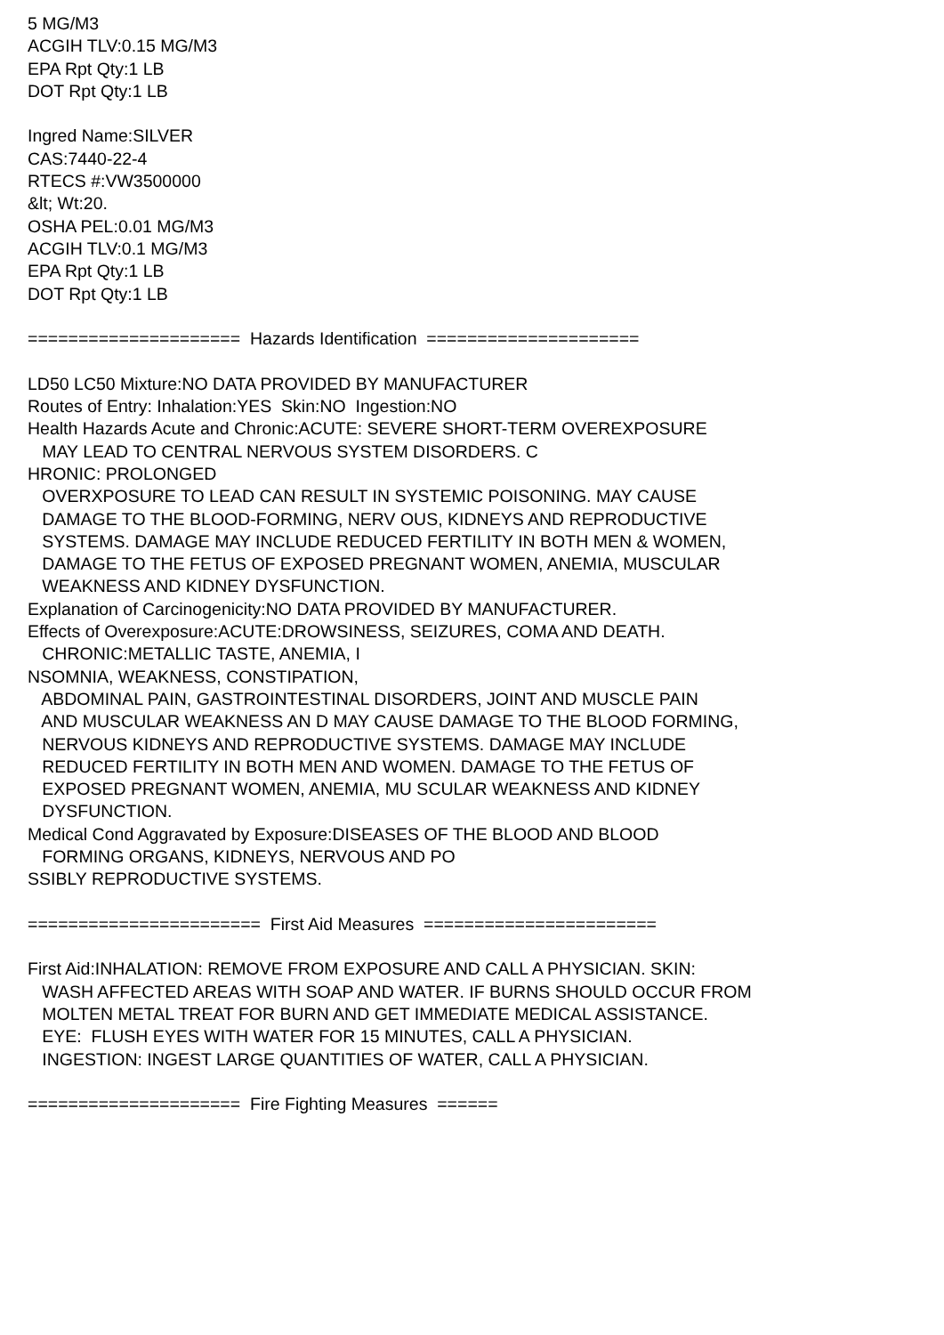5 MG/M3 ACGIH TLV:0.15 MG/M3 EPA Rpt Qty:1 LB DOT Rpt Qty:1 LB Ingred Name:SILVER CAS:7440-22-4 RTECS #:VW3500000 &lt; Wt:20. OSHA PEL:0.01 MG/M3 ACGIH TLV:0.1 MG/M3 EPA Rpt Qty:1 LB DOT Rpt Qty:1 LB ===================== Hazards Identification ===================== LD50 LC50 Mixture:NO DATA PROVIDED BY MANUFACTURER Routes of Entry: Inhalation:YES Skin:NO Ingestion:NO Health Hazards Acute and Chronic:ACUTE: SEVERE SHORT-TERM OVEREXPOSURE MAY LEAD TO CENTRAL NERVOUS SYSTEM DISORDERS. C HRONIC: PROLONGED OVERXPOSURE TO LEAD CAN RESULT IN SYSTEMIC POISONING. MAY CAUSE DAMAGE TO THE BLOOD-FORMING, NERV OUS, KIDNEYS AND REPRODUCTIVE SYSTEMS. DAMAGE MAY INCLUDE REDUCED FERTILITY IN BOTH MEN & WOMEN, DAMAGE TO THE FETUS OF EXPOSED PREGNANT WOMEN, ANEMIA, MUSCULAR WEAKNESS AND KIDNEY DYSFUNCTION. Explanation of Carcinogenicity:NO DATA PROVIDED BY MANUFACTURER. Effects of Overexposure:ACUTE:DROWSINESS, SEIZURES, COMA AND DEATH. CHRONIC:METALLIC TASTE, ANEMIA, I NSOMNIA, WEAKNESS, CONSTIPATION, ABDOMINAL PAIN, GASTROINTESTINAL DISORDERS, JOINT AND MUSCLE PAIN AND MUSCULAR WEAKNESS AN D MAY CAUSE DAMAGE TO THE BLOOD FORMING, NERVOUS KIDNEYS AND REPRODUCTIVE SYSTEMS. DAMAGE MAY INCLUDE REDUCED FERTILITY IN BOTH MEN AND WOMEN. DAMAGE TO THE FETUS OF EXPOSED PREGNANT WOMEN, ANEMIA, MU SCULAR WEAKNESS AND KIDNEY DYSFUNCTION. Medical Cond Aggravated by Exposure:DISEASES OF THE BLOOD AND BLOOD FORMING ORGANS, KIDNEYS, NERVOUS AND PO SSIBLY REPRODUCTIVE SYSTEMS. ======================= First Aid Measures ======================= First Aid:INHALATION: REMOVE FROM EXPOSURE AND CALL A PHYSICIAN. SKIN: WASH AFFECTED AREAS WITH SOAP AND WATER. IF BURNS SHOULD OCCUR FROM MOLTEN METAL TREAT FOR BURN AND GET IMMEDIATE MEDICAL ASSISTANCE. EYE: FLUSH EYES WITH WATER FOR 15 MINUTES, CALL A PHYSICIAN. INGESTION: INGEST LARGE QUANTITIES OF WATER, CALL A PHYSICIAN. ===================== Fire Fighting Measures ======